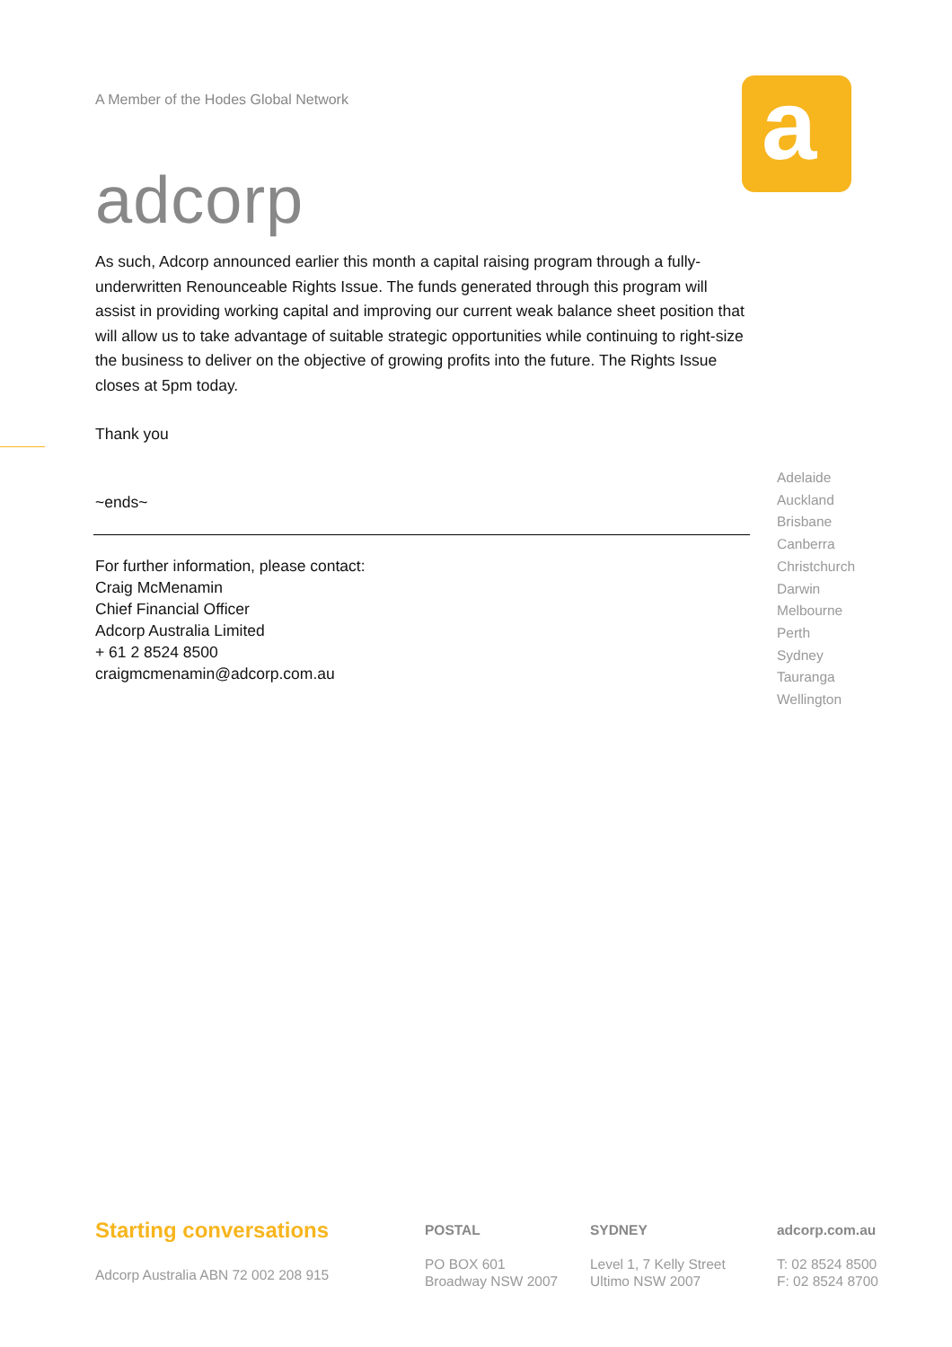A Member of the Hodes Global Network
adcorp
a
As such, Adcorp announced earlier this month a capital raising program through a fully-underwritten Renounceable Rights Issue. The funds generated through this program will assist in providing working capital and improving our current weak balance sheet position that will allow us to take advantage of suitable strategic opportunities while continuing to right-size the business to deliver on the objective of growing profits into the future. The Rights Issue closes at 5pm today.
Thank you
~ends~
For further information, please contact:
Craig McMenamin
Chief Financial Officer
Adcorp Australia Limited
+ 61 2 8524 8500
craigmcmenamin@adcorp.com.au
Adelaide
Auckland
Brisbane
Canberra
Christchurch
Darwin
Melbourne
Perth
Sydney
Tauranga
Wellington
Starting conversations
Adcorp Australia ABN 72 002 208 915
POSTAL
PO BOX 601
Broadway NSW 2007
SYDNEY
Level 1, 7 Kelly Street
Ultimo NSW 2007
adcorp.com.au
T: 02 8524 8500
F: 02 8524 8700